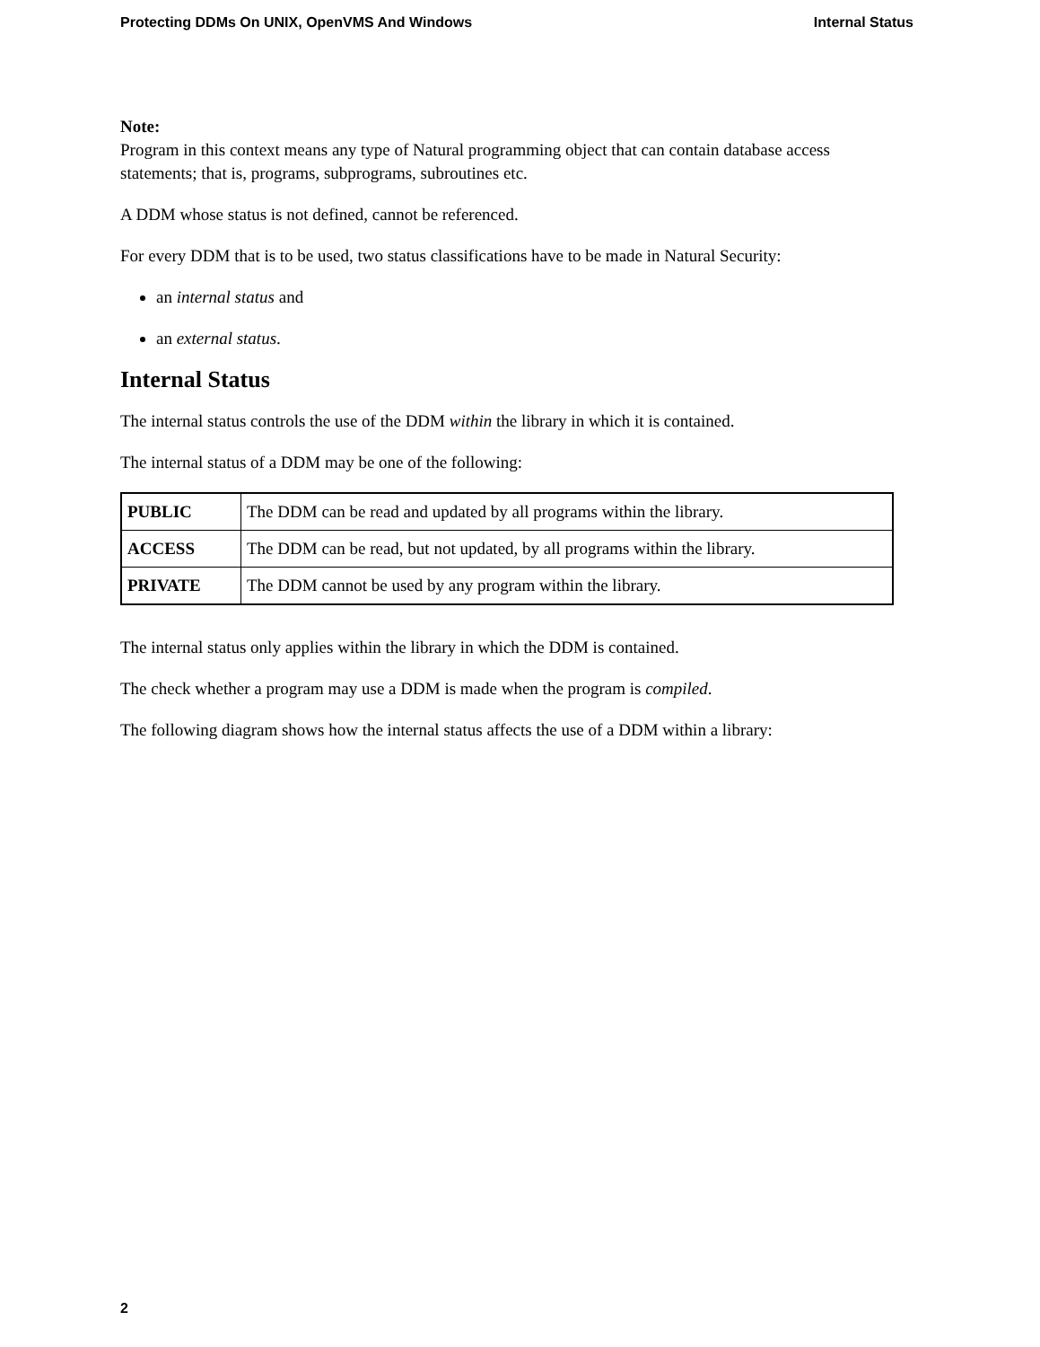Protecting DDMs On UNIX, OpenVMS And Windows Internal Status
Note:
Program in this context means any type of Natural programming object that can contain database access statements; that is, programs, subprograms, subroutines etc.
A DDM whose status is not defined, cannot be referenced.
For every DDM that is to be used, two status classifications have to be made in Natural Security:
an internal status and
an external status.
Internal Status
The internal status controls the use of the DDM within the library in which it is contained.
The internal status of a DDM may be one of the following:
| PUBLIC | The DDM can be read and updated by all programs within the library. |
| ACCESS | The DDM can be read, but not updated, by all programs within the library. |
| PRIVATE | The DDM cannot be used by any program within the library. |
The internal status only applies within the library in which the DDM is contained.
The check whether a program may use a DDM is made when the program is compiled.
The following diagram shows how the internal status affects the use of a DDM within a library:
2